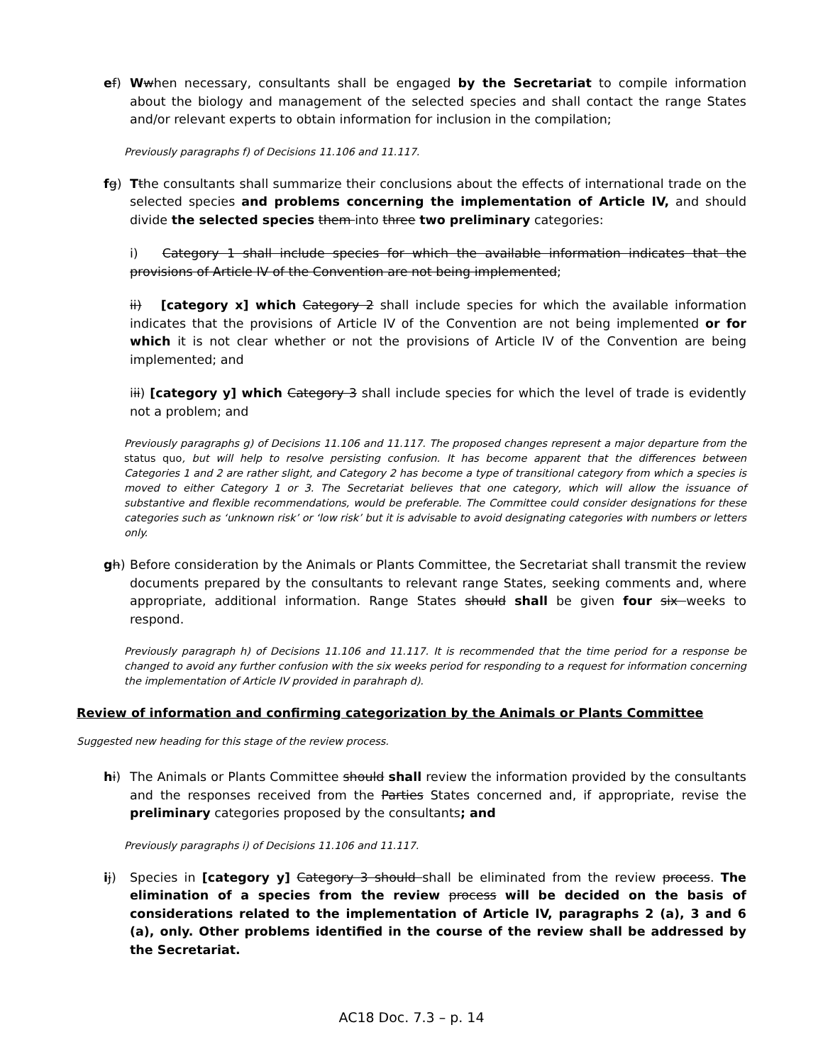ef) Wwhen necessary, consultants shall be engaged by the Secretariat to compile information about the biology and management of the selected species and shall contact the range States and/or relevant experts to obtain information for inclusion in the compilation;
Previously paragraphs f) of Decisions 11.106 and 11.117.
fg) Tthe consultants shall summarize their conclusions about the effects of international trade on the selected species and problems concerning the implementation of Article IV, and should divide the selected species them into three two preliminary categories:
i) Category 1 shall include species for which the available information indicates that the provisions of Article IV of the Convention are not being implemented;
ii) [category x] which Category 2 shall include species for which the available information indicates that the provisions of Article IV of the Convention are not being implemented or for which it is not clear whether or not the provisions of Article IV of the Convention are being implemented; and
iii) [category y] which Category 3 shall include species for which the level of trade is evidently not a problem; and
Previously paragraphs g) of Decisions 11.106 and 11.117. The proposed changes represent a major departure from the status quo, but will help to resolve persisting confusion. It has become apparent that the differences between Categories 1 and 2 are rather slight, and Category 2 has become a type of transitional category from which a species is moved to either Category 1 or 3. The Secretariat believes that one category, which will allow the issuance of substantive and flexible recommendations, would be preferable. The Committee could consider designations for these categories such as ‘unknown risk’ or ‘low risk’ but it is advisable to avoid designating categories with numbers or letters only.
gh) Before consideration by the Animals or Plants Committee, the Secretariat shall transmit the review documents prepared by the consultants to relevant range States, seeking comments and, where appropriate, additional information. Range States should shall be given four six weeks to respond.
Previously paragraph h) of Decisions 11.106 and 11.117. It is recommended that the time period for a response be changed to avoid any further confusion with the six weeks period for responding to a request for information concerning the implementation of Article IV provided in parahraph d).
Review of information and confirming categorization by the Animals or Plants Committee
Suggested new heading for this stage of the review process.
hi) The Animals or Plants Committee should shall review the information provided by the consultants and the responses received from the Parties States concerned and, if appropriate, revise the preliminary categories proposed by the consultants; and
Previously paragraphs i) of Decisions 11.106 and 11.117.
ij) Species in [category y] Category 3 should shall be eliminated from the review process. The elimination of a species from the review process will be decided on the basis of considerations related to the implementation of Article IV, paragraphs 2 (a), 3 and 6 (a), only. Other problems identified in the course of the review shall be addressed by the Secretariat.
AC18 Doc. 7.3 – p. 14